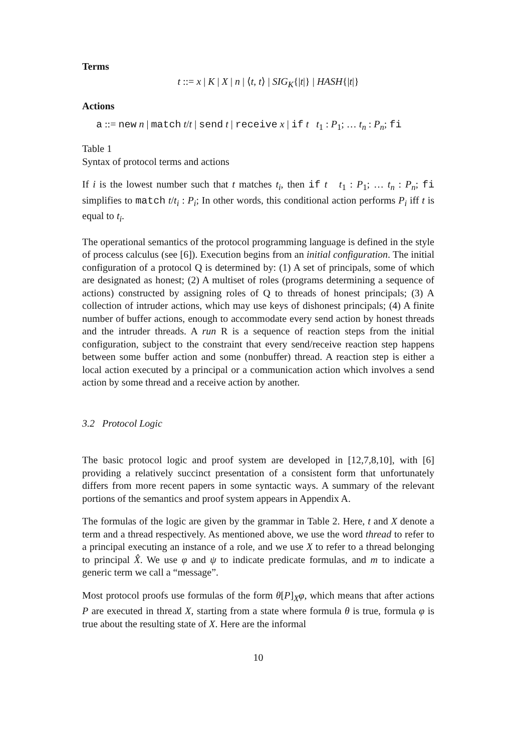Terms
t ::= x | K | X | n | ⟨t, t⟩ | SIG<sub>K</sub>{|t|} | HASH{|t|}
Actions
a ::= new n | match t/t | send t | receive x | if t t<sub>1</sub> : P<sub>1</sub>; … t<sub>n</sub> : P<sub>n</sub>; fi
Table 1
Syntax of protocol terms and actions
If i is the lowest number such that t matches t<sub>i</sub>, then if t t<sub>1</sub> : P<sub>1</sub>; … t<sub>n</sub> : P<sub>n</sub>; fi simplifies to match t/t<sub>i</sub> : P<sub>i</sub>; In other words, this conditional action performs P<sub>i</sub> iff t is equal to t<sub>i</sub>.
The operational semantics of the protocol programming language is defined in the style of process calculus (see [6]). Execution begins from an initial configuration. The initial configuration of a protocol Q is determined by: (1) A set of principals, some of which are designated as honest; (2) A multiset of roles (programs determining a sequence of actions) constructed by assigning roles of Q to threads of honest principals; (3) A collection of intruder actions, which may use keys of dishonest principals; (4) A finite number of buffer actions, enough to accommodate every send action by honest threads and the intruder threads. A run R is a sequence of reaction steps from the initial configuration, subject to the constraint that every send/receive reaction step happens between some buffer action and some (nonbuffer) thread. A reaction step is either a local action executed by a principal or a communication action which involves a send action by some thread and a receive action by another.
3.2 Protocol Logic
The basic protocol logic and proof system are developed in [12,7,8,10], with [6] providing a relatively succinct presentation of a consistent form that unfortunately differs from more recent papers in some syntactic ways. A summary of the relevant portions of the semantics and proof system appears in Appendix A.
The formulas of the logic are given by the grammar in Table 2. Here, t and X denote a term and a thread respectively. As mentioned above, we use the word thread to refer to a principal executing an instance of a role, and we use X to refer to a thread belonging to principal X̂. We use φ and ψ to indicate predicate formulas, and m to indicate a generic term we call a “message”.
Most protocol proofs use formulas of the form θ[P]<sub>X</sub>φ, which means that after actions P are executed in thread X, starting from a state where formula θ is true, formula φ is true about the resulting state of X. Here are the informal
10